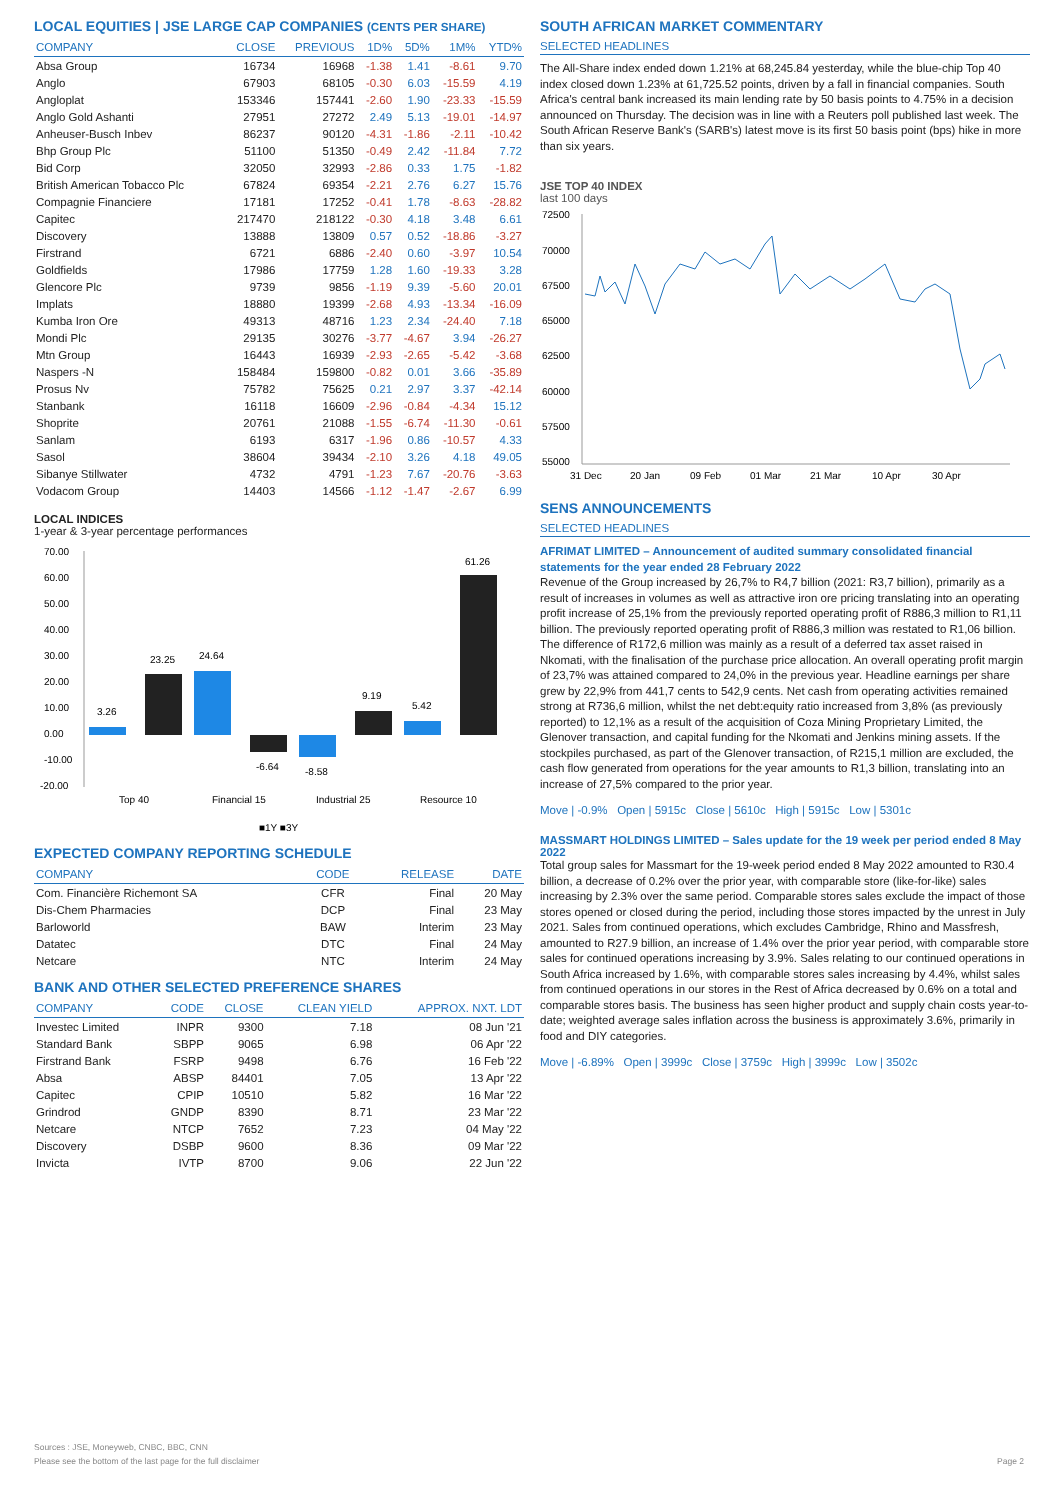LOCAL EQUITIES | JSE LARGE CAP COMPANIES (CENTS PER SHARE)
| COMPANY | CLOSE | PREVIOUS | 1D% | 5D% | 1M% | YTD% |
| --- | --- | --- | --- | --- | --- | --- |
| Absa Group | 16734 | 16968 | -1.38 | 1.41 | -8.61 | 9.70 |
| Anglo | 67903 | 68105 | -0.30 | 6.03 | -15.59 | 4.19 |
| Angloplat | 153346 | 157441 | -2.60 | 1.90 | -23.33 | -15.59 |
| Anglo Gold Ashanti | 27951 | 27272 | 2.49 | 5.13 | -19.01 | -14.97 |
| Anheuser-Busch Inbev | 86237 | 90120 | -4.31 | -1.86 | -2.11 | -10.42 |
| Bhp Group Plc | 51100 | 51350 | -0.49 | 2.42 | -11.84 | 7.72 |
| Bid Corp | 32050 | 32993 | -2.86 | 0.33 | 1.75 | -1.82 |
| British American Tobacco Plc | 67824 | 69354 | -2.21 | 2.76 | 6.27 | 15.76 |
| Compagnie Financiere | 17181 | 17252 | -0.41 | 1.78 | -8.63 | -28.82 |
| Capitec | 217470 | 218122 | -0.30 | 4.18 | 3.48 | 6.61 |
| Discovery | 13888 | 13809 | 0.57 | 0.52 | -18.86 | -3.27 |
| Firstrand | 6721 | 6886 | -2.40 | 0.60 | -3.97 | 10.54 |
| Goldfields | 17986 | 17759 | 1.28 | 1.60 | -19.33 | 3.28 |
| Glencore Plc | 9739 | 9856 | -1.19 | 9.39 | -5.60 | 20.01 |
| Implats | 18880 | 19399 | -2.68 | 4.93 | -13.34 | -16.09 |
| Kumba Iron Ore | 49313 | 48716 | 1.23 | 2.34 | -24.40 | 7.18 |
| Mondi Plc | 29135 | 30276 | -3.77 | -4.67 | 3.94 | -26.27 |
| Mtn Group | 16443 | 16939 | -2.93 | -2.65 | -5.42 | -3.68 |
| Naspers -N | 158484 | 159800 | -0.82 | 0.01 | 3.66 | -35.89 |
| Prosus Nv | 75782 | 75625 | 0.21 | 2.97 | 3.37 | -42.14 |
| Stanbank | 16118 | 16609 | -2.96 | -0.84 | -4.34 | 15.12 |
| Shoprite | 20761 | 21088 | -1.55 | -6.74 | -11.30 | -0.61 |
| Sanlam | 6193 | 6317 | -1.96 | 0.86 | -10.57 | 4.33 |
| Sasol | 38604 | 39434 | -2.10 | 3.26 | 4.18 | 49.05 |
| Sibanye Stillwater | 4732 | 4791 | -1.23 | 7.67 | -20.76 | -3.63 |
| Vodacom Group | 14403 | 14566 | -1.12 | -1.47 | -2.67 | 6.99 |
LOCAL INDICES
1-year & 3-year percentage performances
70.00
60.00
50.00
40.00
30.00
20.00
10.00
0.00
-10.00
-20.00
3.26
23.25
24.64
-6.64
-8.58
9.19
5.42
61.26
Top 40
Financial 15
Industrial 25
Resource 10
■1Y ■3Y
EXPECTED COMPANY REPORTING SCHEDULE
| COMPANY | CODE | RELEASE | DATE |
| --- | --- | --- | --- |
| Com. Financière Richemont SA | CFR | Final | 20 May |
| Dis-Chem Pharmacies | DCP | Final | 23 May |
| Barloworld | BAW | Interim | 23 May |
| Datatec | DTC | Final | 24 May |
| Netcare | NTC | Interim | 24 May |
BANK AND OTHER SELECTED PREFERENCE SHARES
| COMPANY | CODE | CLOSE | CLEAN YIELD | APPROX. NXT. LDT |
| --- | --- | --- | --- | --- |
| Investec Limited | INPR | 9300 | 7.18 | 08 Jun '21 |
| Standard Bank | SBPP | 9065 | 6.98 | 06 Apr '22 |
| Firstrand Bank | FSRP | 9498 | 6.76 | 16 Feb '22 |
| Absa | ABSP | 84401 | 7.05 | 13 Apr '22 |
| Capitec | CPIP | 10510 | 5.82 | 16 Mar '22 |
| Grindrod | GNDP | 8390 | 8.71 | 23 Mar '22 |
| Netcare | NTCP | 7652 | 7.23 | 04 May '22 |
| Discovery | DSBP | 9600 | 8.36 | 09 Mar '22 |
| Invicta | IVTP | 8700 | 9.06 | 22 Jun '22 |
SOUTH AFRICAN MARKET COMMENTARY
SELECTED HEADLINES
The All-Share index ended down 1.21% at 68,245.84 yesterday, while the blue-chip Top 40 index closed down 1.23% at 61,725.52 points, driven by a fall in financial companies. South Africa's central bank increased its main lending rate by 50 basis points to 4.75% in a decision announced on Thursday. The decision was in line with a Reuters poll published last week. The South African Reserve Bank's (SARB's) latest move is its first 50 basis point (bps) hike in more than six years.
JSE TOP 40 INDEX
last 100 days
72500
70000
67500
65000
62500
60000
57500
55000
31 Dec
20 Jan
09 Feb
01 Mar
21 Mar
10 Apr
30 Apr
SENS ANNOUNCEMENTS
SELECTED HEADLINES
AFRIMAT LIMITED – Announcement of audited summary consolidated financial statements for the year ended 28 February 2022
Revenue of the Group increased by 26,7% to R4,7 billion (2021: R3,7 billion), primarily as a result of increases in volumes as well as attractive iron ore pricing translating into an operating profit increase of 25,1% from the previously reported operating profit of R886,3 million to R1,11 billion. The previously reported operating profit of R886,3 million was restated to R1,06 billion. The difference of R172,6 million was mainly as a result of a deferred tax asset raised in Nkomati, with the finalisation of the purchase price allocation. An overall operating profit margin of 23,7% was attained compared to 24,0% in the previous year. Headline earnings per share grew by 22,9% from 441,7 cents to 542,9 cents. Net cash from operating activities remained strong at R736,6 million, whilst the net debt:equity ratio increased from 3,8% (as previously reported) to 12,1% as a result of the acquisition of Coza Mining Proprietary Limited, the Glenover transaction, and capital funding for the Nkomati and Jenkins mining assets. If the stockpiles purchased, as part of the Glenover transaction, of R215,1 million are excluded, the cash flow generated from operations for the year amounts to R1,3 billion, translating into an increase of 27,5% compared to the prior year.
Move | -0.9% Open | 5915c Close | 5610c High | 5915c Low | 5301c
MASSMART HOLDINGS LIMITED – Sales update for the 19 week per period ended 8 May 2022
Total group sales for Massmart for the 19-week period ended 8 May 2022 amounted to R30.4 billion, a decrease of 0.2% over the prior year, with comparable store (like-for-like) sales increasing by 2.3% over the same period. Comparable stores sales exclude the impact of those stores opened or closed during the period, including those stores impacted by the unrest in July 2021. Sales from continued operations, which excludes Cambridge, Rhino and Massfresh, amounted to R27.9 billion, an increase of 1.4% over the prior year period, with comparable store sales for continued operations increasing by 3.9%. Sales relating to our continued operations in South Africa increased by 1.6%, with comparable stores sales increasing by 4.4%, whilst sales from continued operations in our stores in the Rest of Africa decreased by 0.6% on a total and comparable stores basis. The business has seen higher product and supply chain costs year-to-date; weighted average sales inflation across the business is approximately 3.6%, primarily in food and DIY categories.
Move | -6.89% Open | 3999c Close | 3759c High | 3999c Low | 3502c
Sources : JSE, Moneyweb, CNBC, BBC, CNN
Please see the bottom of the last page for the full disclaimer Page 2